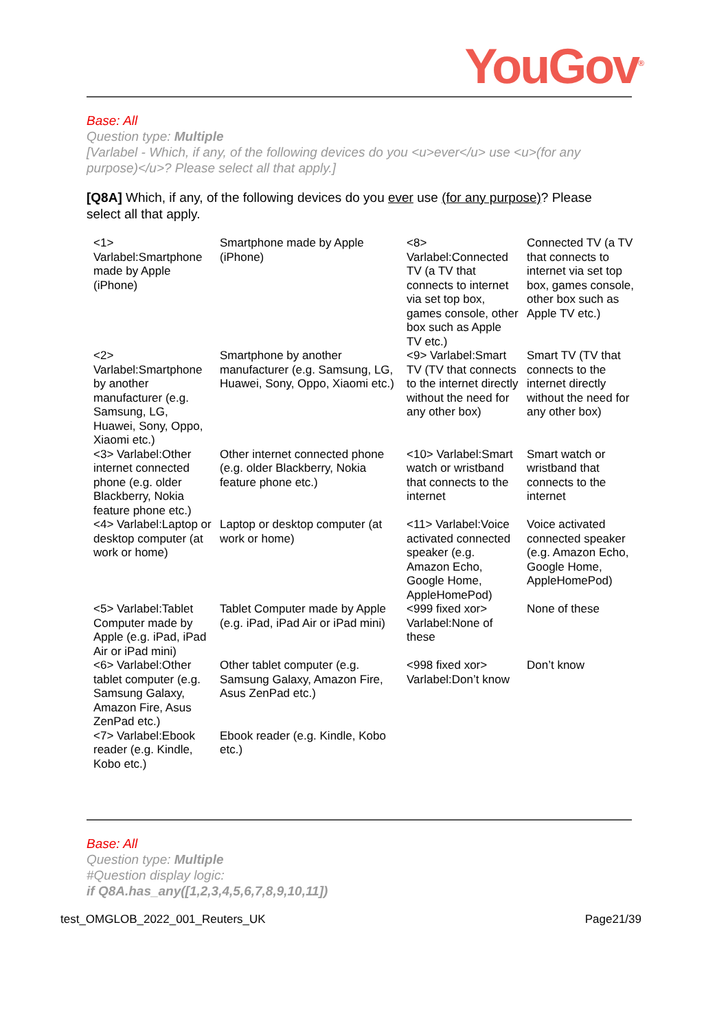YouGov<sup>®</sup>
Base: All
Question type: Multiple
[Varlabel - Which, if any, of the following devices do you <u>ever</u> use <u>(for any purpose)</u>? Please select all that apply.]
[Q8A] Which, if any, of the following devices do you ever use (for any purpose)? Please select all that apply.
| <1> Varlabel:Smartphone made by Apple (iPhone) | Smartphone made by Apple (iPhone) | <8> Varlabel:Connected TV (a TV that connects to internet via set top box, games console, other box such as Apple TV etc.) | Connected TV (a TV that connects to internet via set top box, games console, other box such as Apple TV etc.) |
| <2> Varlabel:Smartphone by another manufacturer (e.g. Samsung, LG, Huawei, Sony, Oppo, Xiaomi etc.) | Smartphone by another manufacturer (e.g. Samsung, LG, Huawei, Sony, Oppo, Xiaomi etc.) | <9> Varlabel:Smart TV (TV that connects to the internet directly without the need for any other box) | Smart TV (TV that connects to the internet directly without the need for any other box) |
| <3> Varlabel:Other internet connected phone (e.g. older Blackberry, Nokia feature phone etc.) | Other internet connected phone (e.g. older Blackberry, Nokia feature phone etc.) | <10> Varlabel:Smart watch or wristband that connects to the internet | Smart watch or wristband that connects to the internet |
| <4> Varlabel:Laptop or desktop computer (at work or home) | Laptop or desktop computer (at work or home) | <11> Varlabel:Voice activated connected speaker (e.g. Amazon Echo, Google Home, AppleHomePod) | Voice activated connected speaker (e.g. Amazon Echo, Google Home, AppleHomePod) |
| <5> Varlabel:Tablet Computer made by Apple (e.g. iPad, iPad Air or iPad mini) | Tablet Computer made by Apple (e.g. iPad, iPad Air or iPad mini) | <999 fixed xor> Varlabel:None of these | None of these |
| <6> Varlabel:Other tablet computer (e.g. Samsung Galaxy, Amazon Fire, Asus ZenPad etc.) | Other tablet computer (e.g. Samsung Galaxy, Amazon Fire, Asus ZenPad etc.) | <998 fixed xor> Varlabel:Don’t know | Don’t know |
| <7> Varlabel:Ebook reader (e.g. Kindle, Kobo etc.) | Ebook reader (e.g. Kindle, Kobo etc.) | | |
Base: All
Question type: Multiple
#Question display logic:
if Q8A.has_any([1,2,3,4,5,6,7,8,9,10,11])
test_OMGLOB_2022_001_Reuters_UK Page21/39